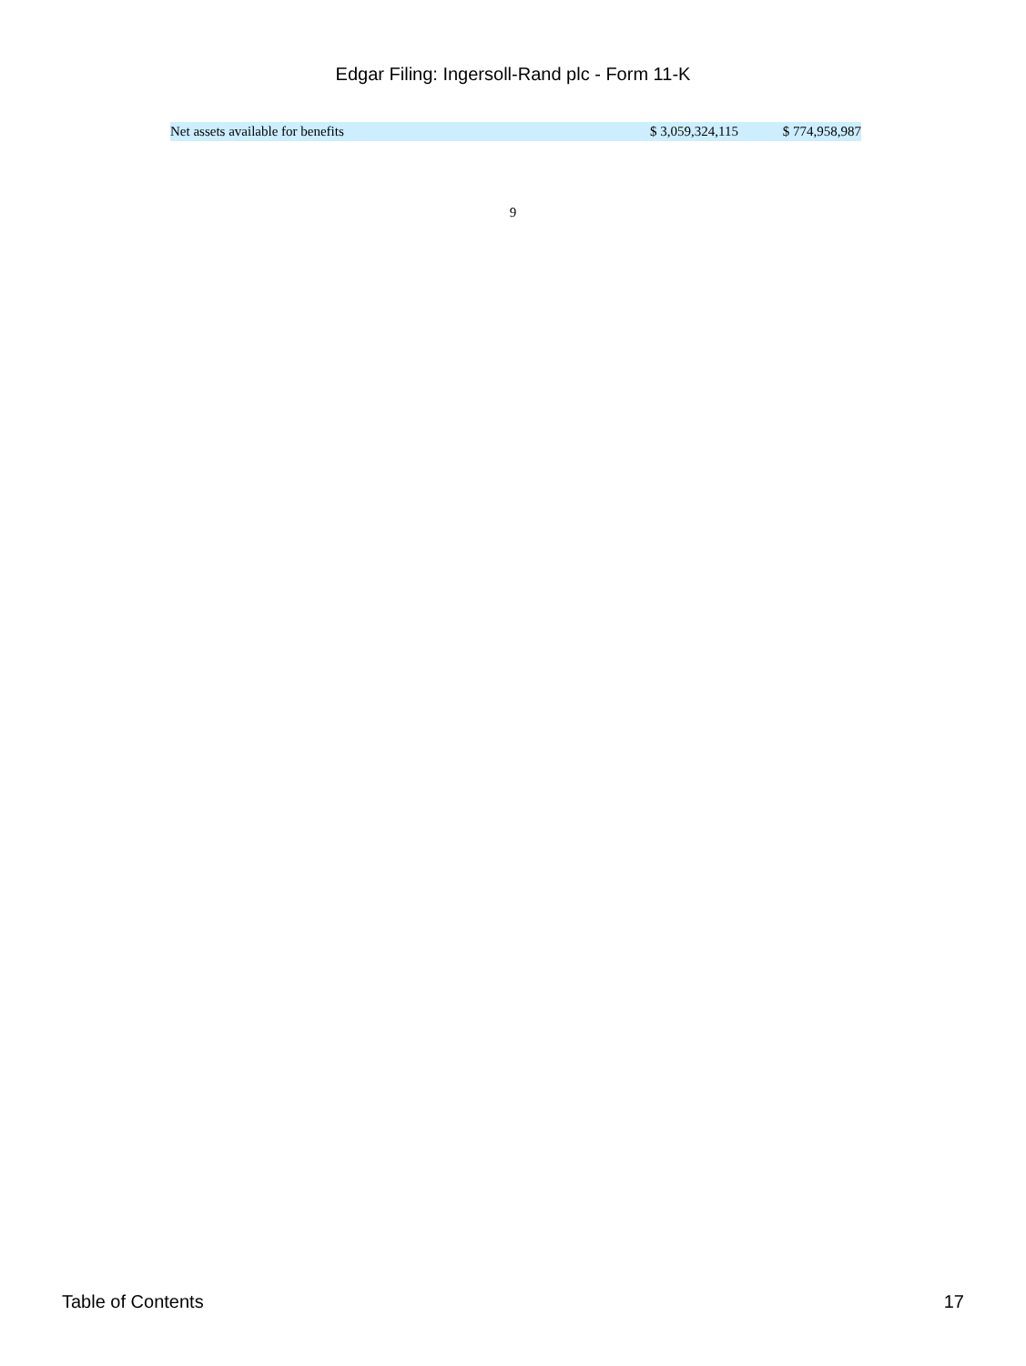Edgar Filing: Ingersoll-Rand plc - Form 11-K
| Net assets available for benefits | $ 3,059,324,115 | $ 774,958,987 |
9
Table of Contents 17